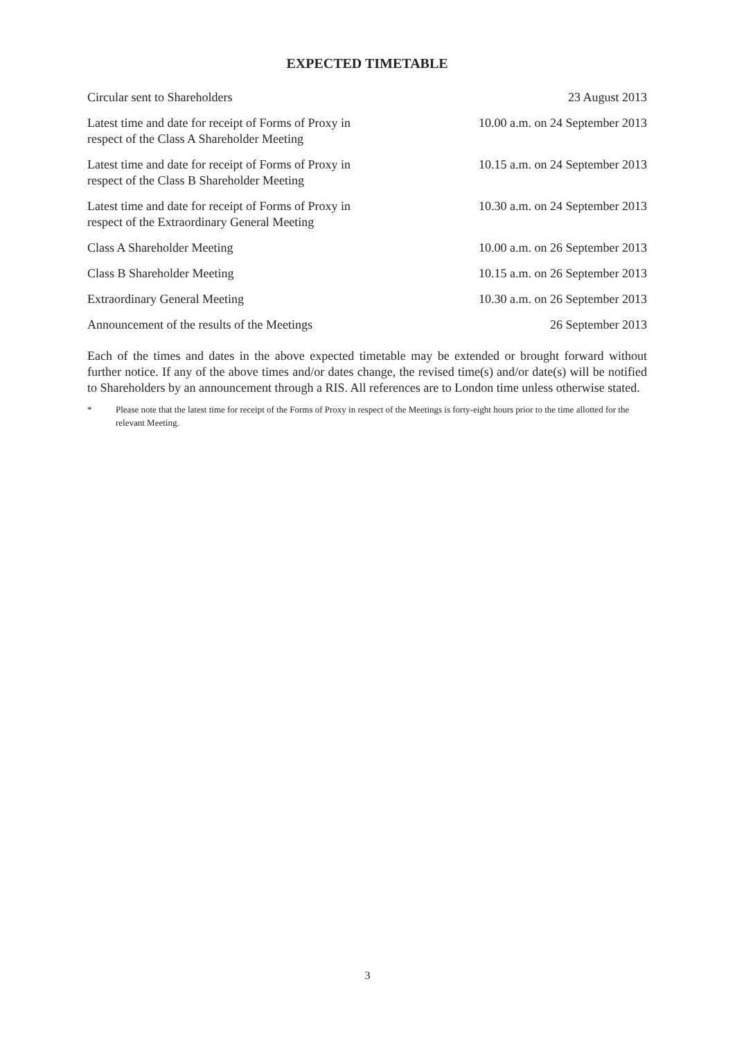EXPECTED TIMETABLE
| Circular sent to Shareholders | 23 August 2013 |
| Latest time and date for receipt of Forms of Proxy in respect of the Class A Shareholder Meeting | 10.00 a.m. on 24 September 2013 |
| Latest time and date for receipt of Forms of Proxy in respect of the Class B Shareholder Meeting | 10.15 a.m. on 24 September 2013 |
| Latest time and date for receipt of Forms of Proxy in respect of the Extraordinary General Meeting | 10.30 a.m. on 24 September 2013 |
| Class A Shareholder Meeting | 10.00 a.m. on 26 September 2013 |
| Class B Shareholder Meeting | 10.15 a.m. on 26 September 2013 |
| Extraordinary General Meeting | 10.30 a.m. on 26 September 2013 |
| Announcement of the results of the Meetings | 26 September 2013 |
Each of the times and dates in the above expected timetable may be extended or brought forward without further notice. If any of the above times and/or dates change, the revised time(s) and/or date(s) will be notified to Shareholders by an announcement through a RIS. All references are to London time unless otherwise stated.
* Please note that the latest time for receipt of the Forms of Proxy in respect of the Meetings is forty-eight hours prior to the time allotted for the relevant Meeting.
3